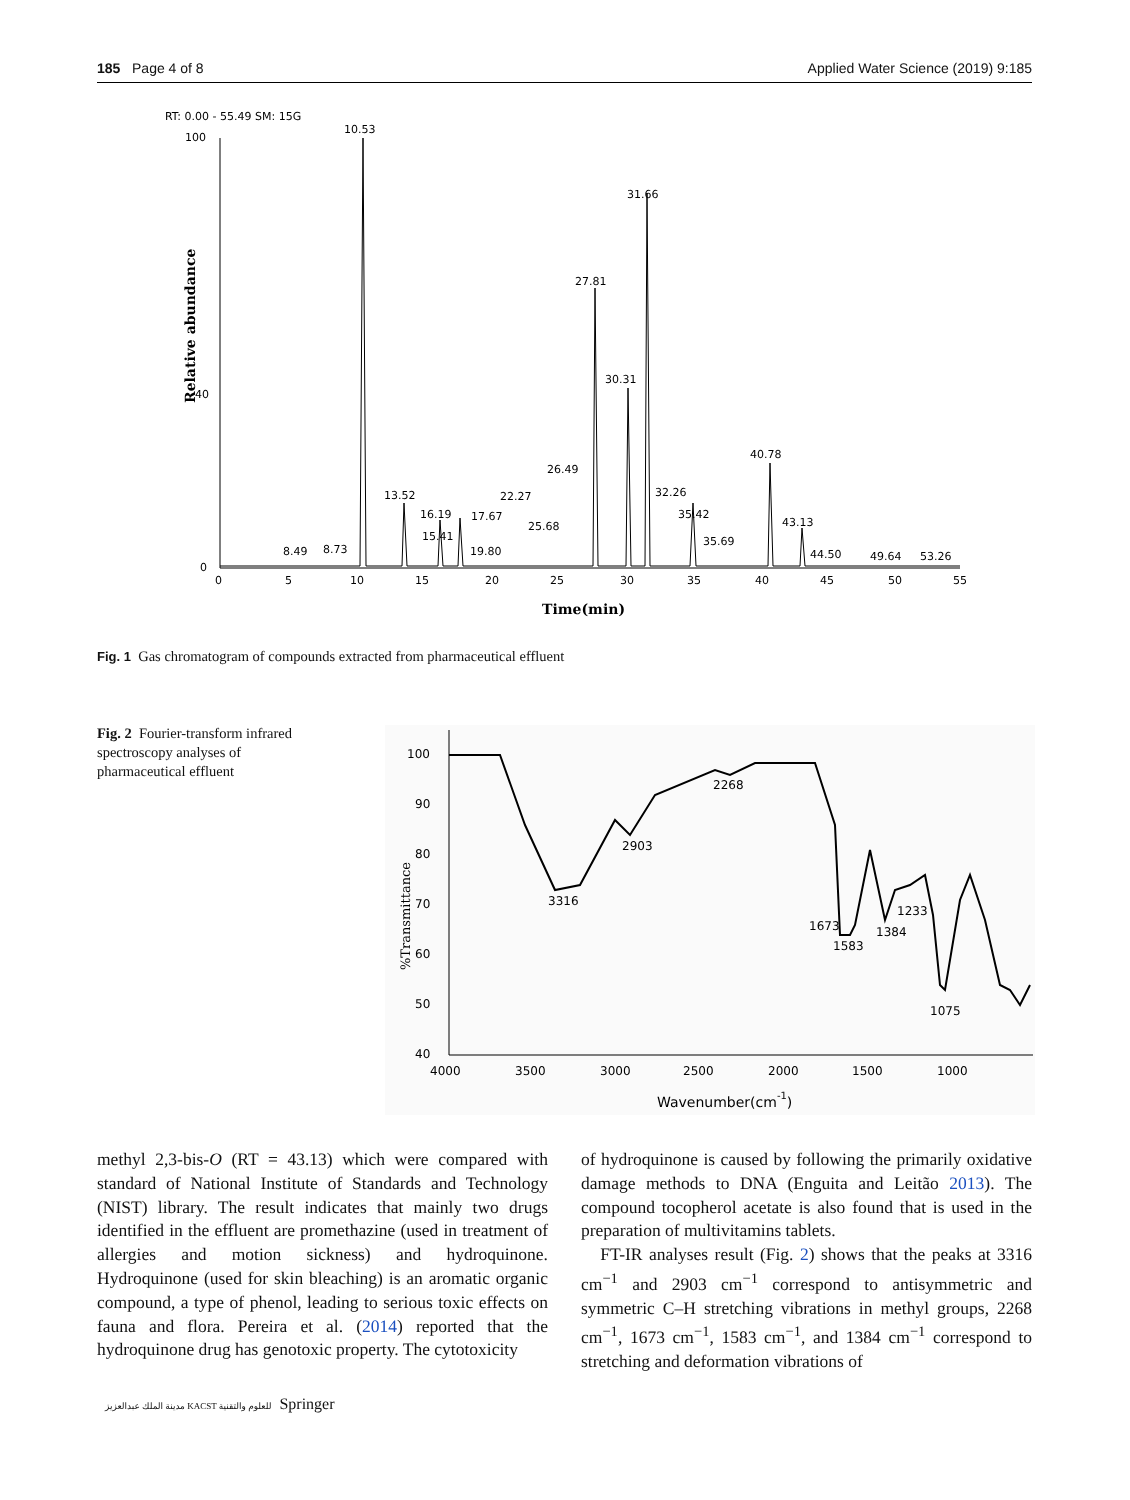185 Page 4 of 8 Applied Water Science (2019) 9:185
RT: 0.00 - 55.49 SM: 15G
Relative abundance
100
40
0
0
5
10
15
20
25
30
35
40
45
50
55
Time(min)
10.53
31.66
27.81
30.31
40.78
26.49
13.52
22.27
32.26
16.19
17.67
35.42
43.13
25.68
15.41
35.69
8.49
8.73
19.80
44.50
49.64
53.26
Fig. 1 Gas chromatogram of compounds extracted from pharmaceutical effluent
Fig. 2 Fourier-transform infrared spectroscopy analyses of pharmaceutical effluent
100
90
80
70
60
50
40
4000
3500
3000
2500
2000
1500
1000
%Transmittance
Wavenumber(cm-1)
2268
2903
3316
1673
1583
1384
1233
1075
methyl 2,3-bis-O (RT = 43.13) which were compared with standard of National Institute of Standards and Technology (NIST) library. The result indicates that mainly two drugs identified in the effluent are promethazine (used in treatment of allergies and motion sickness) and hydroquinone. Hydroquinone (used for skin bleaching) is an aromatic organic compound, a type of phenol, leading to serious toxic effects on fauna and flora. Pereira et al. (2014) reported that the hydroquinone drug has genotoxic property. The cytotoxicity
of hydroquinone is caused by following the primarily oxidative damage methods to DNA (Enguita and Leitão 2013). The compound tocopherol acetate is also found that is used in the preparation of multivitamins tablets.
FT-IR analyses result (Fig. 2) shows that the peaks at 3316 cm<sup>−1</sup> and 2903 cm<sup>−1</sup> correspond to antisymmetric and symmetric C–H stretching vibrations in methyl groups, 2268 cm<sup>−1</sup>, 1673 cm<sup>−1</sup>, 1583 cm<sup>−1</sup>, and 1384 cm<sup>−1</sup> correspond to stretching and deformation vibrations of
مدينة الملك عبدالعزيز KACST للعلوم والتقنية Springer